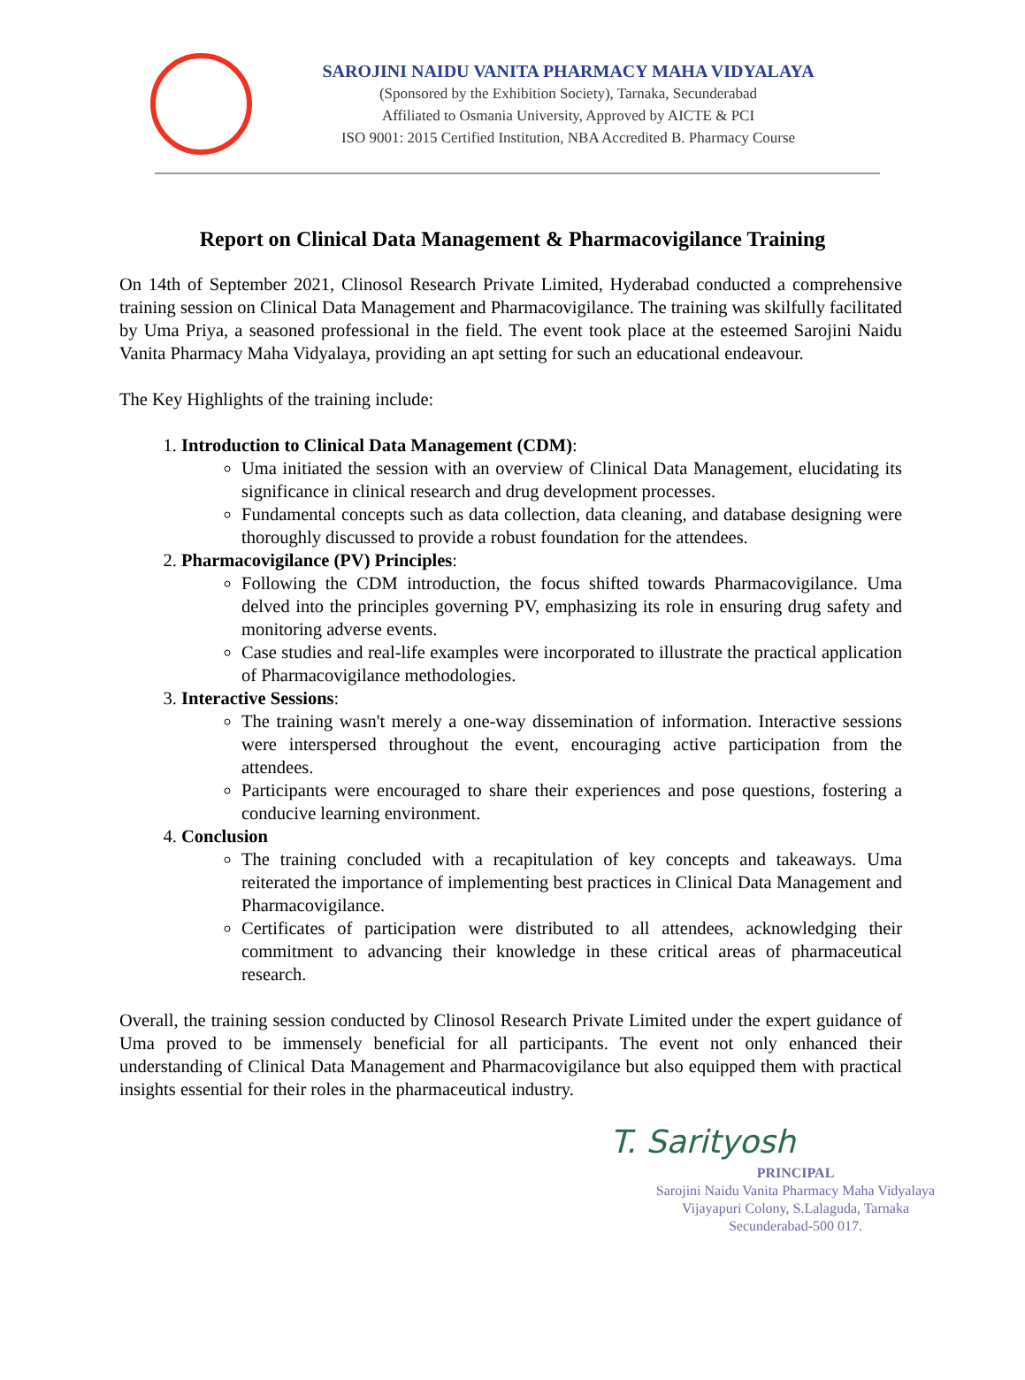SAROJINI NAIDU VANITA PHARMACY MAHA VIDYALAYA
(Sponsored by the Exhibition Society), Tarnaka, Secunderabad
Affiliated to Osmania University, Approved by AICTE & PCI
ISO 9001: 2015 Certified Institution, NBA Accredited B. Pharmacy Course
Report on Clinical Data Management & Pharmacovigilance Training
On 14th of September 2021, Clinosol Research Private Limited, Hyderabad conducted a comprehensive training session on Clinical Data Management and Pharmacovigilance. The training was skilfully facilitated by Uma Priya, a seasoned professional in the field. The event took place at the esteemed Sarojini Naidu Vanita Pharmacy Maha Vidyalaya, providing an apt setting for such an educational endeavour.
The Key Highlights of the training include:
1. Introduction to Clinical Data Management (CDM):
Uma initiated the session with an overview of Clinical Data Management, elucidating its significance in clinical research and drug development processes.
Fundamental concepts such as data collection, data cleaning, and database designing were thoroughly discussed to provide a robust foundation for the attendees.
2. Pharmacovigilance (PV) Principles:
Following the CDM introduction, the focus shifted towards Pharmacovigilance. Uma delved into the principles governing PV, emphasizing its role in ensuring drug safety and monitoring adverse events.
Case studies and real-life examples were incorporated to illustrate the practical application of Pharmacovigilance methodologies.
3. Interactive Sessions:
The training wasn't merely a one-way dissemination of information. Interactive sessions were interspersed throughout the event, encouraging active participation from the attendees.
Participants were encouraged to share their experiences and pose questions, fostering a conducive learning environment.
4. Conclusion
The training concluded with a recapitulation of key concepts and takeaways. Uma reiterated the importance of implementing best practices in Clinical Data Management and Pharmacovigilance.
Certificates of participation were distributed to all attendees, acknowledging their commitment to advancing their knowledge in these critical areas of pharmaceutical research.
Overall, the training session conducted by Clinosol Research Private Limited under the expert guidance of Uma proved to be immensely beneficial for all participants. The event not only enhanced their understanding of Clinical Data Management and Pharmacovigilance but also equipped them with practical insights essential for their roles in the pharmaceutical industry.
T. Sarityosh
PRINCIPAL
Sarojini Naidu Vanita Pharmacy Maha Vidyalaya
Vijayapuri Colony, S.Lalaguda, Tarnaka
Secunderabad-500 017.